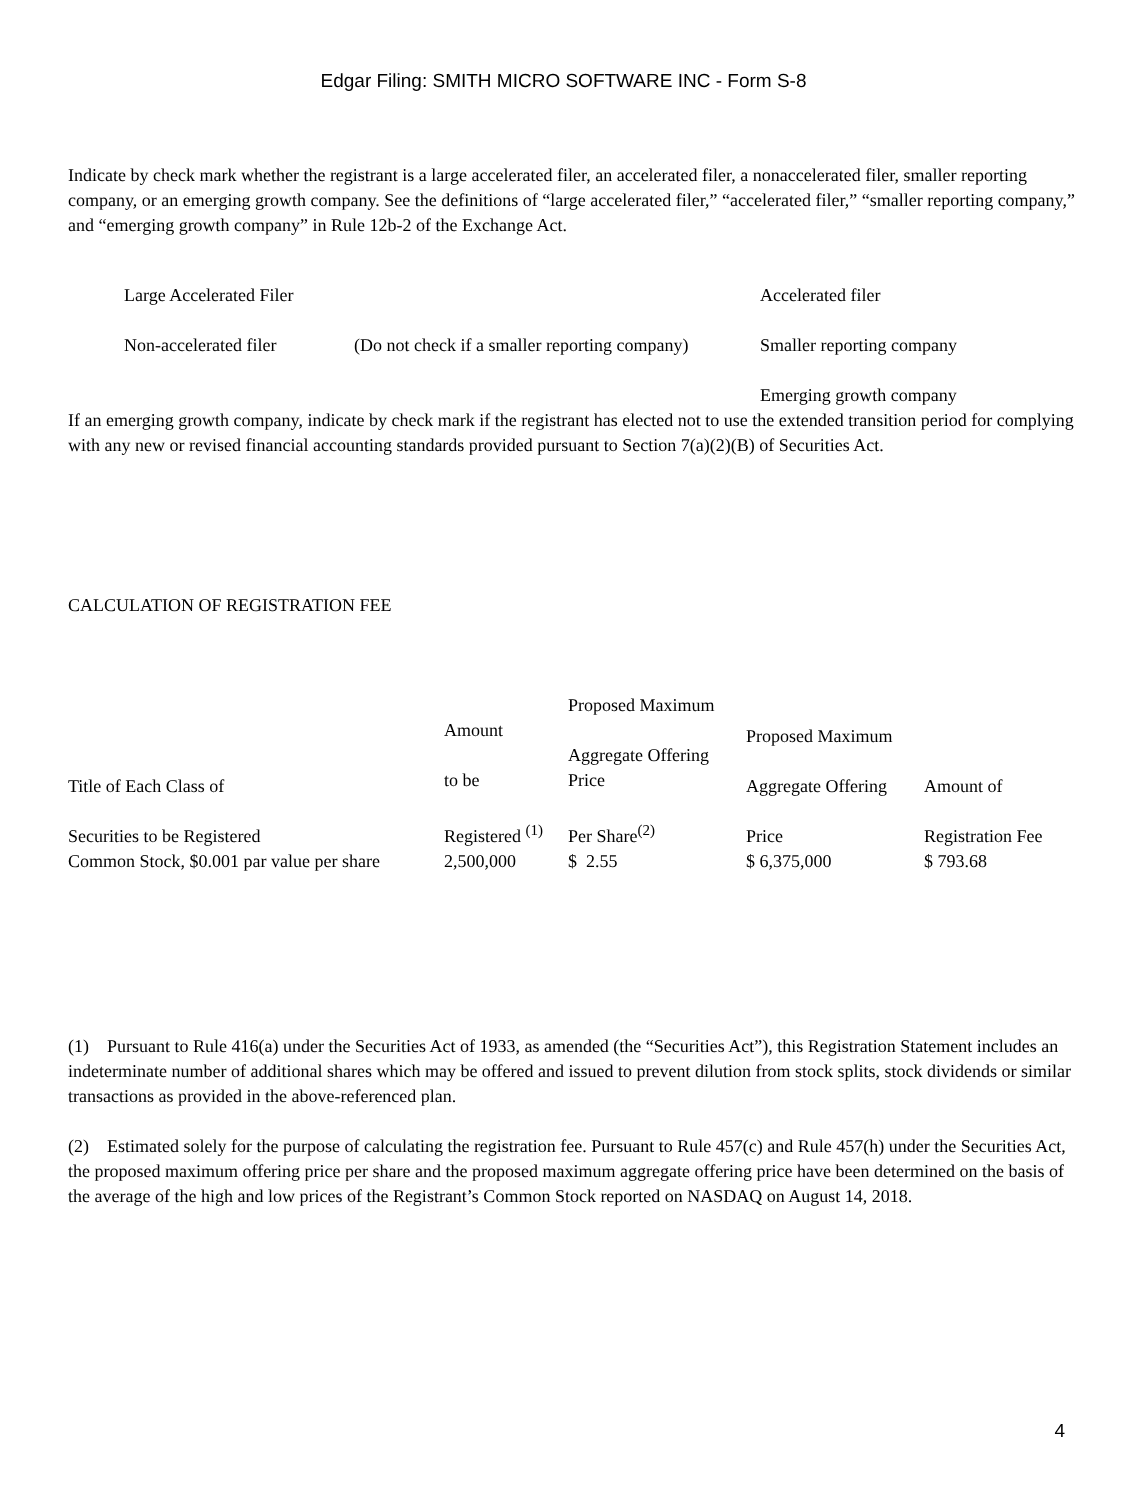Edgar Filing: SMITH MICRO SOFTWARE INC - Form S-8
Indicate by check mark whether the registrant is a large accelerated filer, an accelerated filer, a nonaccelerated filer, smaller reporting company, or an emerging growth company. See the definitions of “large accelerated filer,” “accelerated filer,” “smaller reporting company,” and “emerging growth company” in Rule 12b-2 of the Exchange Act.
| Large Accelerated Filer | | Accelerated filer |
| Non-accelerated filer | (Do not check if a smaller reporting company) | Smaller reporting company |
| | | Emerging growth company |
If an emerging growth company, indicate by check mark if the registrant has elected not to use the extended transition period for complying with any new or revised financial accounting standards provided pursuant to Section 7(a)(2)(B) of Securities Act.
CALCULATION OF REGISTRATION FEE
| Title of Each Class of Securities to be Registered | Amount to be Registered <sup>(1)</sup> | Proposed Maximum Aggregate Offering Price Per Share<sup>(2)</sup> | Proposed Maximum Aggregate Offering Price | Amount of Registration Fee |
| --- | --- | --- | --- | --- |
| Common Stock, $0.001 par value per share | 2,500,000 | $ 2.55 | $ 6,375,000 | $ 793.68 |
(1) Pursuant to Rule 416(a) under the Securities Act of 1933, as amended (the “Securities Act”), this Registration Statement includes an indeterminate number of additional shares which may be offered and issued to prevent dilution from stock splits, stock dividends or similar transactions as provided in the above-referenced plan.
(2) Estimated solely for the purpose of calculating the registration fee. Pursuant to Rule 457(c) and Rule 457(h) under the Securities Act, the proposed maximum offering price per share and the proposed maximum aggregate offering price have been determined on the basis of the average of the high and low prices of the Registrant’s Common Stock reported on NASDAQ on August 14, 2018.
4